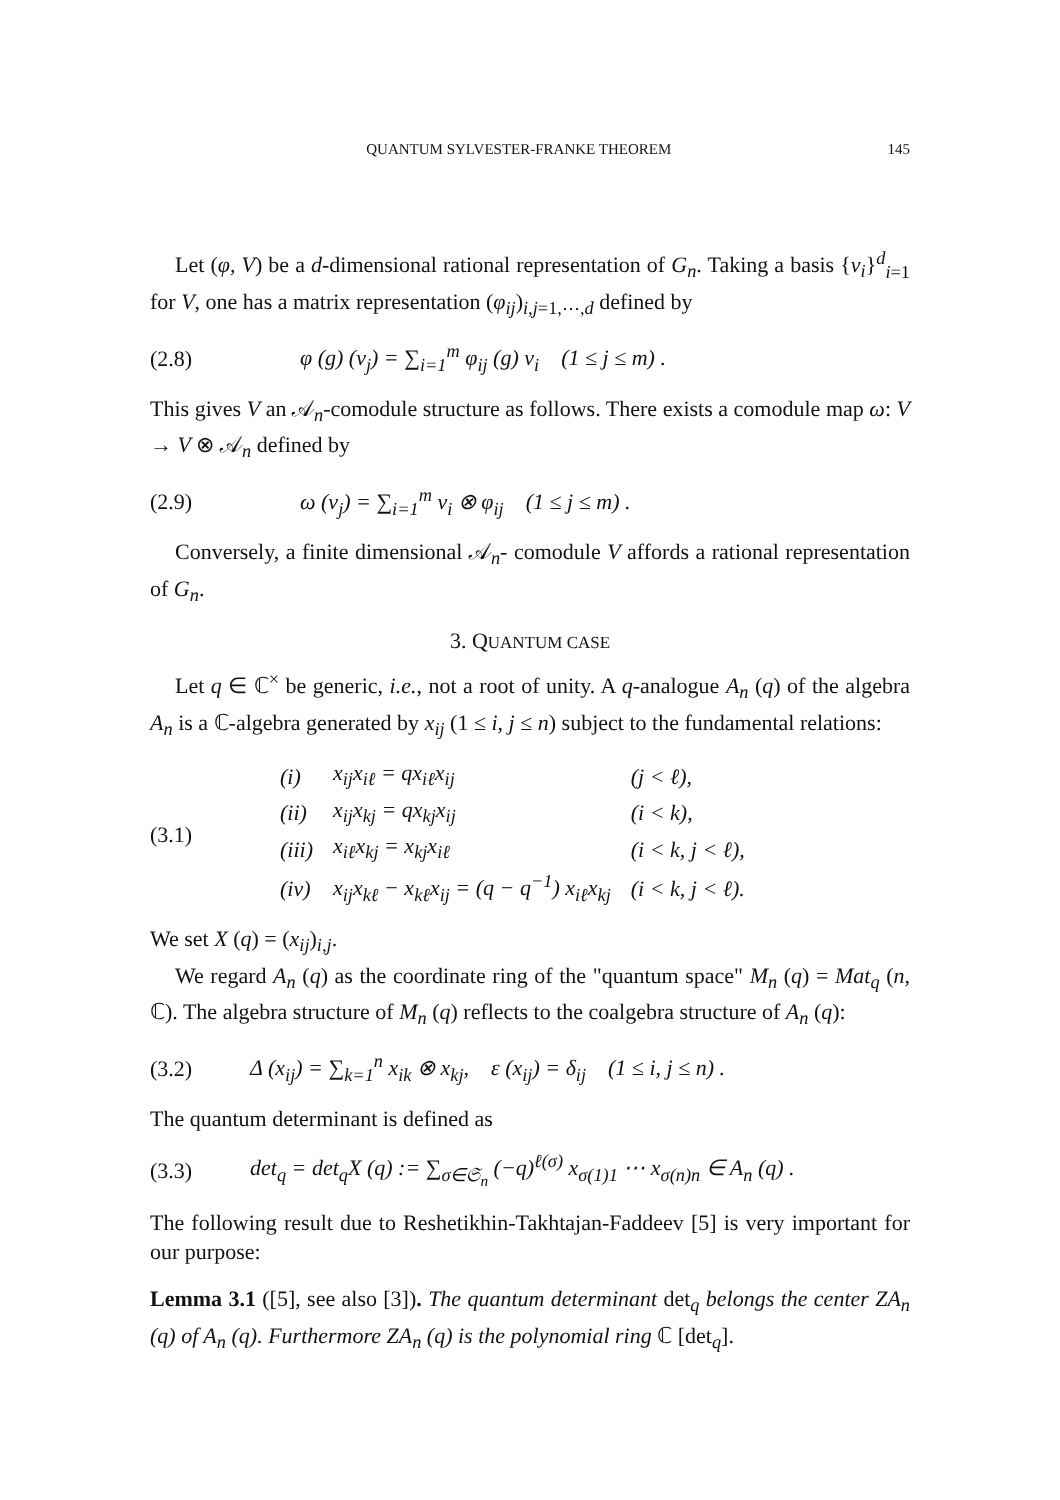QUANTUM SYLVESTER-FRANKE THEOREM 145
Let (φ, V) be a d-dimensional rational representation of G<sub>n</sub>. Taking a basis {v<sub>i</sub>}<sup>d</sup><sub>i=1</sub> for V, one has a matrix representation (φ<sub>ij</sub>)<sub>i,j=1,⋯,d</sub> defined by
(2.8) φ (g) (v<sub>j</sub>) = ∑<sub>i=1</sub><sup>m</sup> φ<sub>ij</sub> (g) v<sub>i</sub> (1 ≤ j ≤ m) .
This gives V an 𝒜<sub>n</sub>-comodule structure as follows. There exists a comodule map ω: V → V ⊗ 𝒜<sub>n</sub> defined by
(2.9) ω (v<sub>j</sub>) = ∑<sub>i=1</sub><sup>m</sup> v<sub>i</sub> ⊗ φ<sub>ij</sub> (1 ≤ j ≤ m) .
Conversely, a finite dimensional 𝒜<sub>n</sub>- comodule V affords a rational representation of G<sub>n</sub>.
3. QUANTUM CASE
Let q ∈ ℂ<sup>×</sup> be generic, i.e., not a root of unity. A q-analogue A<sub>n</sub> (q) of the algebra A<sub>n</sub> is a ℂ-algebra generated by x<sub>ij</sub> (1 ≤ i, j ≤ n) subject to the fundamental relations:
(3.1)
| (i) | x<sub>ij</sub>x<sub>iℓ</sub> = qx<sub>iℓ</sub>x<sub>ij</sub> | (j < ℓ), |
| (ii) | x<sub>ij</sub>x<sub>kj</sub> = qx<sub>kj</sub>x<sub>ij</sub> | (i < k), |
| (iii) | x<sub>iℓ</sub>x<sub>kj</sub> = x<sub>kj</sub>x<sub>iℓ</sub> | (i < k, j < ℓ), |
| (iv) | x<sub>ij</sub>x<sub>kℓ</sub> − x<sub>kℓ</sub>x<sub>ij</sub> = (q − q<sup>−1</sup>) x<sub>iℓ</sub>x<sub>kj</sub> | (i < k, j < ℓ). |
We set X (q) = (x<sub>ij</sub>)<sub>i,j</sub>.
We regard A<sub>n</sub> (q) as the coordinate ring of the "quantum space" M<sub>n</sub> (q) = Mat<sub>q</sub> (n, ℂ). The algebra structure of M<sub>n</sub> (q) reflects to the coalgebra structure of A<sub>n</sub> (q):
(3.2) Δ (x<sub>ij</sub>) = ∑<sub>k=1</sub><sup>n</sup> x<sub>ik</sub> ⊗ x<sub>kj</sub>, ε (x<sub>ij</sub>) = δ<sub>ij</sub> (1 ≤ i, j ≤ n) .
The quantum determinant is defined as
(3.3) det<sub>q</sub> = det<sub>q</sub>X (q) := ∑<sub>σ∈𝔖<sub>n</sub></sub> (−q)<sup>ℓ(σ)</sup> x<sub>σ(1)1</sub> ⋯ x<sub>σ(n)n</sub> ∈ A<sub>n</sub> (q) .
The following result due to Reshetikhin-Takhtajan-Faddeev [5] is very important for our purpose:
Lemma 3.1 ([5], see also [3]). The quantum determinant det<sub>q</sub> belongs the center ZA<sub>n</sub> (q) of A<sub>n</sub> (q). Furthermore ZA<sub>n</sub> (q) is the polynomial ring ℂ [det<sub>q</sub>].